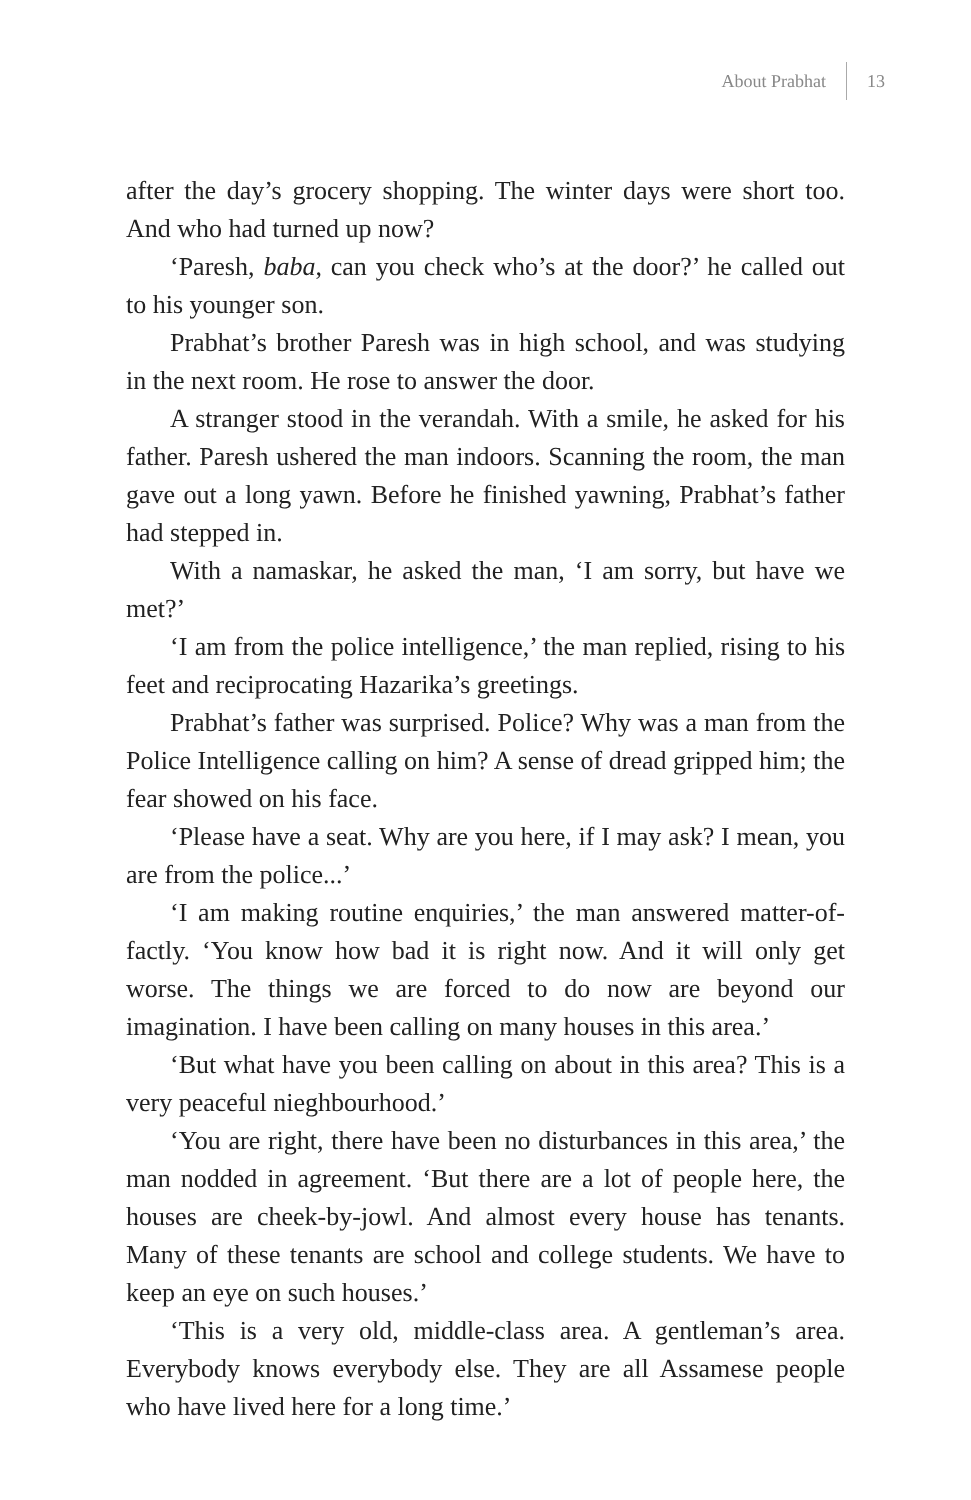About Prabhat 13
after the day’s grocery shopping. The winter days were short too. And who had turned up now?
‘Paresh, baba, can you check who’s at the door?’ he called out to his younger son.
Prabhat’s brother Paresh was in high school, and was studying in the next room. He rose to answer the door.
A stranger stood in the verandah. With a smile, he asked for his father. Paresh ushered the man indoors. Scanning the room, the man gave out a long yawn. Before he finished yawning, Prabhat’s father had stepped in.
With a namaskar, he asked the man, ‘I am sorry, but have we met?’
‘I am from the police intelligence,’ the man replied, rising to his feet and reciprocating Hazarika’s greetings.
Prabhat’s father was surprised. Police? Why was a man from the Police Intelligence calling on him? A sense of dread gripped him; the fear showed on his face.
‘Please have a seat. Why are you here, if I may ask? I mean, you are from the police...’
‘I am making routine enquiries,’ the man answered matter-of-factly. ‘You know how bad it is right now. And it will only get worse. The things we are forced to do now are beyond our imagination. I have been calling on many houses in this area.’
‘But what have you been calling on about in this area? This is a very peaceful nieghbourhood.’
‘You are right, there have been no disturbances in this area,’ the man nodded in agreement. ‘But there are a lot of people here, the houses are cheek-by-jowl. And almost every house has tenants. Many of these tenants are school and college students. We have to keep an eye on such houses.’
‘This is a very old, middle-class area. A gentleman’s area. Everybody knows everybody else. They are all Assamese people who have lived here for a long time.’